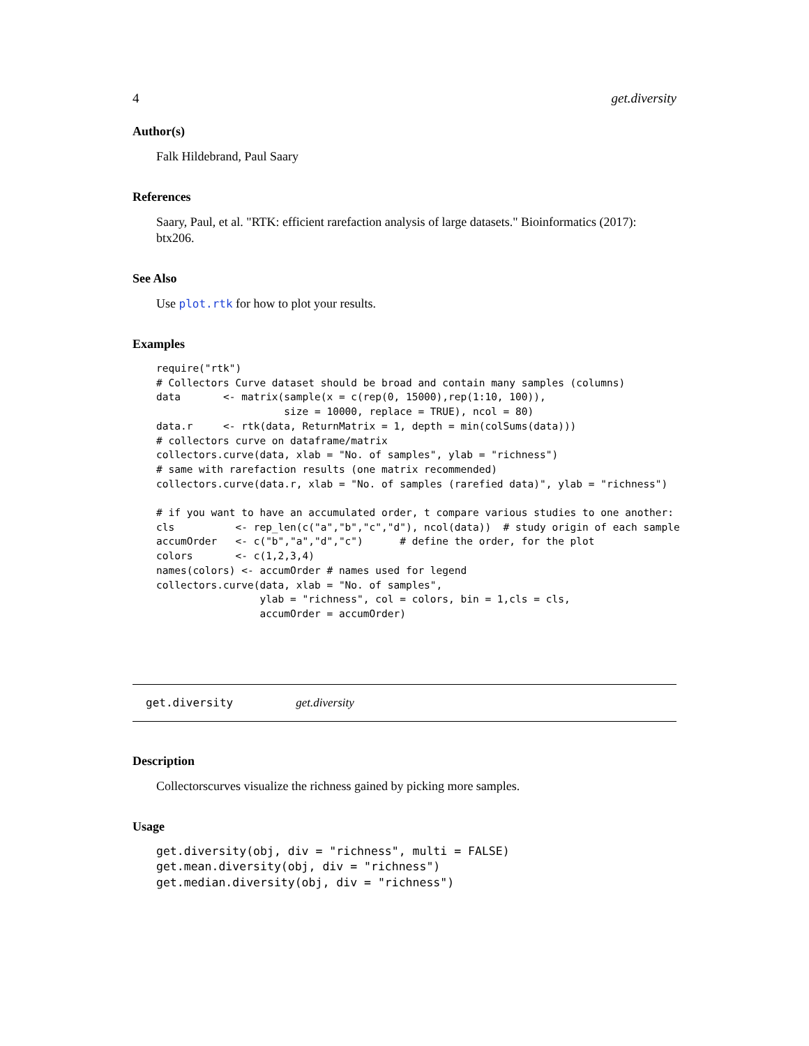4 get.diversity
Author(s)
Falk Hildebrand, Paul Saary
References
Saary, Paul, et al. "RTK: efficient rarefaction analysis of large datasets." Bioinformatics (2017): btx206.
See Also
Use plot.rtk for how to plot your results.
Examples
require("rtk")
# Collectors Curve dataset should be broad and contain many samples (columns)
data       <- matrix(sample(x = c(rep(0, 15000),rep(1:10, 100)),
                     size = 10000, replace = TRUE), ncol = 80)
data.r     <- rtk(data, ReturnMatrix = 1, depth = min(colSums(data)))
# collectors curve on dataframe/matrix
collectors.curve(data, xlab = "No. of samples", ylab = "richness")
# same with rarefaction results (one matrix recommended)
collectors.curve(data.r, xlab = "No. of samples (rarefied data)", ylab = "richness")

# if you want to have an accumulated order, t compare various studies to one another:
cls          <- rep_len(c("a","b","c","d"), ncol(data))  # study origin of each sample
accumOrder   <- c("b","a","d","c")      # define the order, for the plot
colors       <- c(1,2,3,4)
names(colors) <- accumOrder # names used for legend
collectors.curve(data, xlab = "No. of samples",
                 ylab = "richness", col = colors, bin = 1,cls = cls,
                 accumOrder = accumOrder)
get.diversity get.diversity
Description
Collectorscurves visualize the richness gained by picking more samples.
Usage
get.diversity(obj, div = "richness", multi = FALSE)
get.mean.diversity(obj, div = "richness")
get.median.diversity(obj, div = "richness")